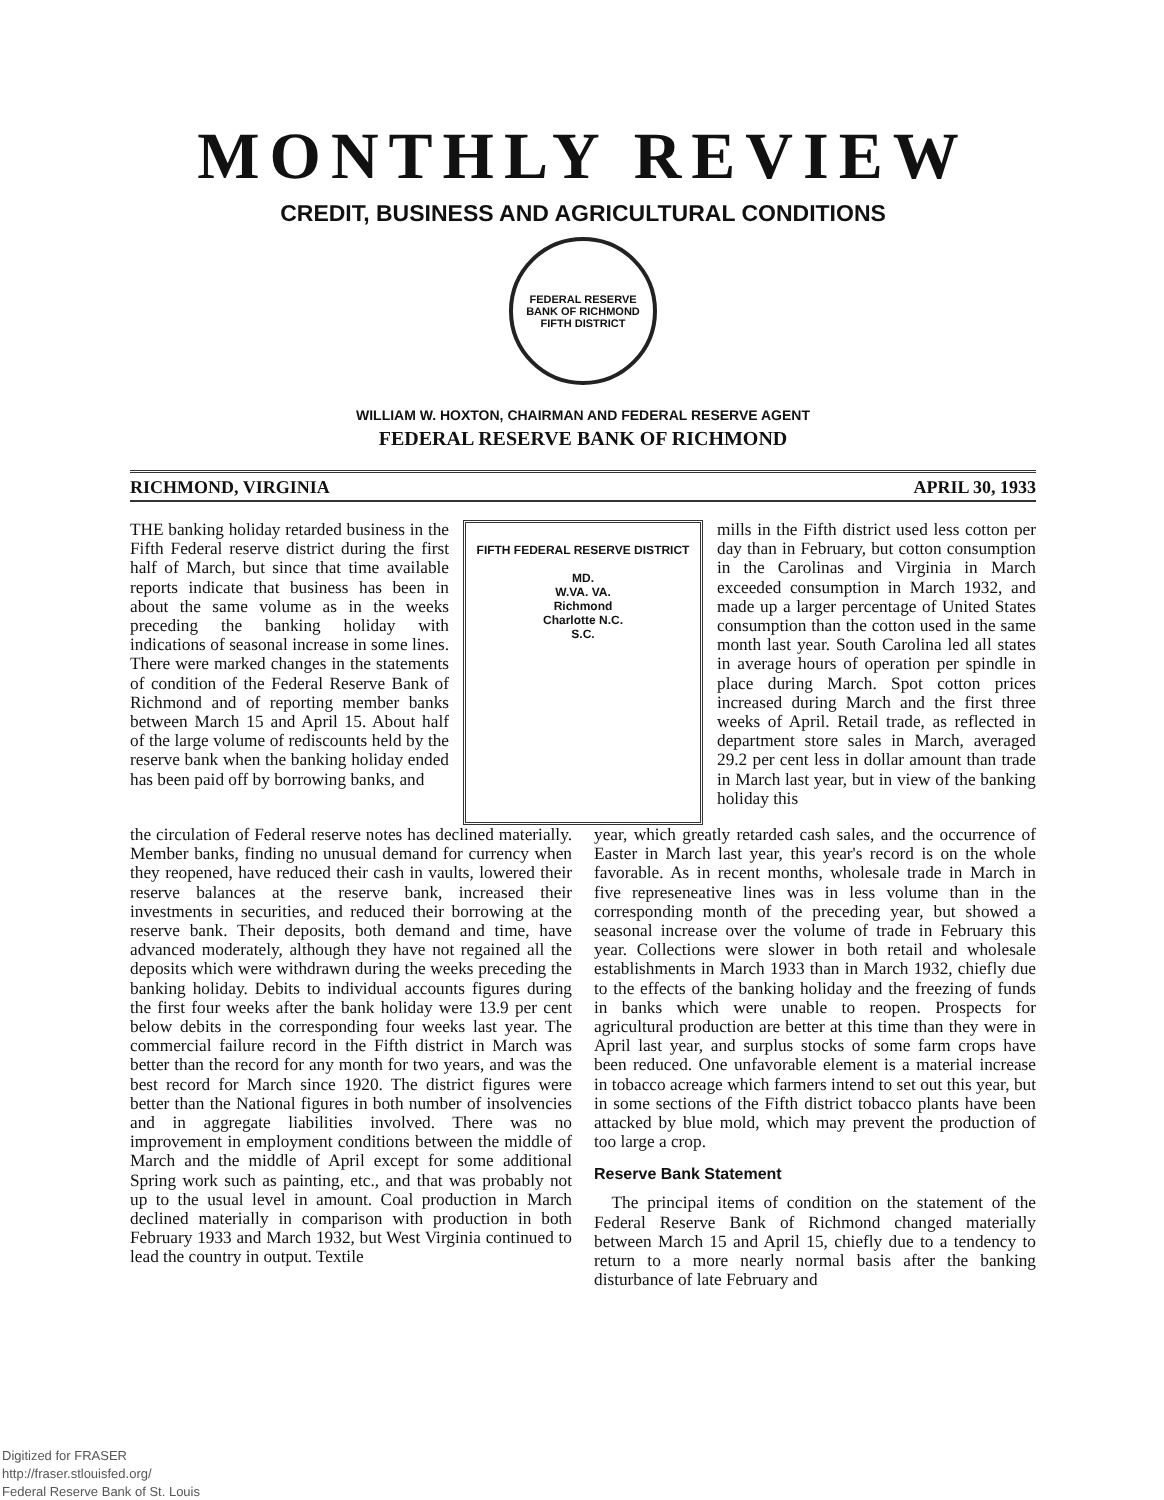MONTHLY REVIEW
CREDIT, BUSINESS AND AGRICULTURAL CONDITIONS
FEDERAL RESERVE BANK OF RICHMOND
FIFTH DISTRICT
WILLIAM W. HOXTON, CHAIRMAN AND FEDERAL RESERVE AGENT
FEDERAL RESERVE BANK OF RICHMOND
RICHMOND, VIRGINIA APRIL 30, 1933
THE banking holiday retarded business in the Fifth Federal reserve district during the first half of March, but since that time available reports indicate that business has been in about the same volume as in the weeks preceding the banking holiday with indications of seasonal increase in some lines. There were marked changes in the statements of condition of the Federal Reserve Bank of Richmond and of reporting member banks between March 15 and April 15. About half of the large volume of rediscounts held by the reserve bank when the banking holiday ended has been paid off by borrowing banks, and
FIFTH FEDERAL RESERVE DISTRICT
MD.
W.VA. VA.
Richmond
Charlotte N.C.
S.C.
mills in the Fifth district used less cotton per day than in February, but cotton consumption in the Carolinas and Virginia in March exceeded consumption in March 1932, and made up a larger percentage of United States consumption than the cotton used in the same month last year. South Carolina led all states in average hours of operation per spindle in place during March. Spot cotton prices increased during March and the first three weeks of April. Retail trade, as reflected in department store sales in March, averaged 29.2 per cent less in dollar amount than trade in March last year, but in view of the banking holiday this
the circulation of Federal reserve notes has declined materially. Member banks, finding no unusual demand for currency when they reopened, have reduced their cash in vaults, lowered their reserve balances at the reserve bank, increased their investments in securities, and reduced their borrowing at the reserve bank. Their deposits, both demand and time, have advanced moderately, although they have not regained all the deposits which were withdrawn during the weeks preceding the banking holiday. Debits to individual accounts figures during the first four weeks after the bank holiday were 13.9 per cent below debits in the corresponding four weeks last year. The commercial failure record in the Fifth district in March was better than the record for any month for two years, and was the best record for March since 1920. The district figures were better than the National figures in both number of insolvencies and in aggregate liabilities involved. There was no improvement in employment conditions between the middle of March and the middle of April except for some additional Spring work such as painting, etc., and that was probably not up to the usual level in amount. Coal production in March declined materially in comparison with production in both February 1933 and March 1932, but West Virginia continued to lead the country in output. Textile
year, which greatly retarded cash sales, and the occurrence of Easter in March last year, this year's record is on the whole favorable. As in recent months, wholesale trade in March in five represeneative lines was in less volume than in the corresponding month of the preceding year, but showed a seasonal increase over the volume of trade in February this year. Collections were slower in both retail and wholesale establishments in March 1933 than in March 1932, chiefly due to the effects of the banking holiday and the freezing of funds in banks which were unable to reopen. Prospects for agricultural production are better at this time than they were in April last year, and surplus stocks of some farm crops have been reduced. One unfavorable element is a material increase in tobacco acreage which farmers intend to set out this year, but in some sections of the Fifth district tobacco plants have been attacked by blue mold, which may prevent the production of too large a crop.
Reserve Bank Statement
The principal items of condition on the statement of the Federal Reserve Bank of Richmond changed materially between March 15 and April 15, chiefly due to a tendency to return to a more nearly normal basis after the banking disturbance of late February and
Digitized for FRASER
http://fraser.stlouisfed.org/
Federal Reserve Bank of St. Louis